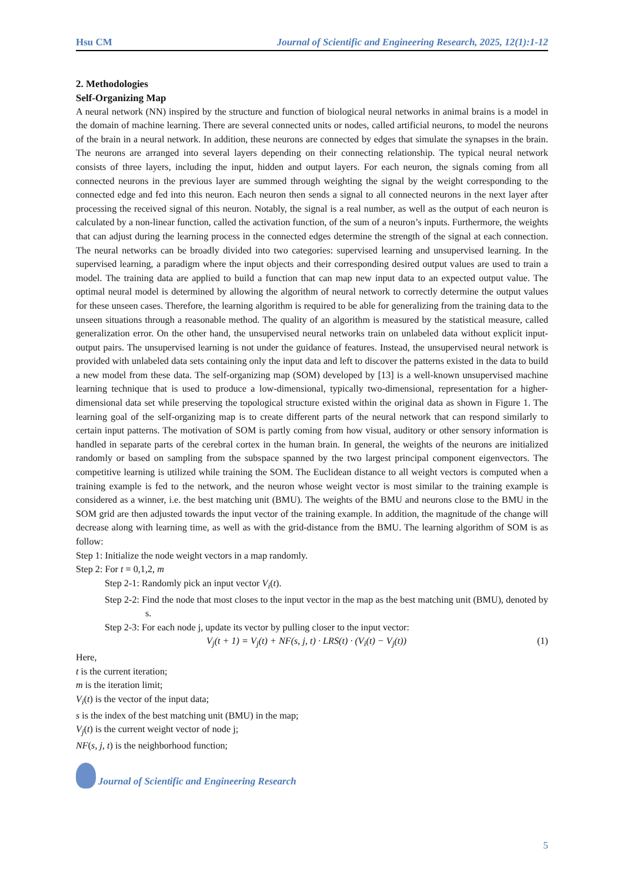Hsu CM Journal of Scientific and Engineering Research, 2025, 12(1):1-12
2. Methodologies
Self-Organizing Map
A neural network (NN) inspired by the structure and function of biological neural networks in animal brains is a model in the domain of machine learning. There are several connected units or nodes, called artificial neurons, to model the neurons of the brain in a neural network. In addition, these neurons are connected by edges that simulate the synapses in the brain. The neurons are arranged into several layers depending on their connecting relationship. The typical neural network consists of three layers, including the input, hidden and output layers. For each neuron, the signals coming from all connected neurons in the previous layer are summed through weighting the signal by the weight corresponding to the connected edge and fed into this neuron. Each neuron then sends a signal to all connected neurons in the next layer after processing the received signal of this neuron. Notably, the signal is a real number, as well as the output of each neuron is calculated by a non-linear function, called the activation function, of the sum of a neuron’s inputs. Furthermore, the weights that can adjust during the learning process in the connected edges determine the strength of the signal at each connection. The neural networks can be broadly divided into two categories: supervised learning and unsupervised learning. In the supervised learning, a paradigm where the input objects and their corresponding desired output values are used to train a model. The training data are applied to build a function that can map new input data to an expected output value. The optimal neural model is determined by allowing the algorithm of neural network to correctly determine the output values for these unseen cases. Therefore, the learning algorithm is required to be able for generalizing from the training data to the unseen situations through a reasonable method. The quality of an algorithm is measured by the statistical measure, called generalization error. On the other hand, the unsupervised neural networks train on unlabeled data without explicit input-output pairs. The unsupervised learning is not under the guidance of features. Instead, the unsupervised neural network is provided with unlabeled data sets containing only the input data and left to discover the patterns existed in the data to build a new model from these data. The self-organizing map (SOM) developed by [13] is a well-known unsupervised machine learning technique that is used to produce a low-dimensional, typically two-dimensional, representation for a higher-dimensional data set while preserving the topological structure existed within the original data as shown in Figure 1. The learning goal of the self-organizing map is to create different parts of the neural network that can respond similarly to certain input patterns. The motivation of SOM is partly coming from how visual, auditory or other sensory information is handled in separate parts of the cerebral cortex in the human brain. In general, the weights of the neurons are initialized randomly or based on sampling from the subspace spanned by the two largest principal component eigenvectors. The competitive learning is utilized while training the SOM. The Euclidean distance to all weight vectors is computed when a training example is fed to the network, and the neuron whose weight vector is most similar to the training example is considered as a winner, i.e. the best matching unit (BMU). The weights of the BMU and neurons close to the BMU in the SOM grid are then adjusted towards the input vector of the training example. In addition, the magnitude of the change will decrease along with learning time, as well as with the grid-distance from the BMU. The learning algorithm of SOM is as follow:
Step 1: Initialize the node weight vectors in a map randomly.
Step 2: For t = 0,1,2, m
Step 2-1: Randomly pick an input vector V<sub>i</sub>(t).
Step 2-2: Find the node that most closes to the input vector in the map as the best matching unit (BMU), denoted by s.
Step 2-3: For each node j, update its vector by pulling closer to the input vector:
V<sub>j</sub>(t + 1) = V<sub>j</sub>(t) + NF(s, j, t) · LRS(t) · (V<sub>i</sub>(t) − V<sub>j</sub>(t)) (1)
Here,
t is the current iteration;
m is the iteration limit;
V<sub>i</sub>(t) is the vector of the input data;
s is the index of the best matching unit (BMU) in the map;
V<sub>j</sub>(t) is the current weight vector of node j;
NF(s, j, t) is the neighborhood function;
Journal of Scientific and Engineering Research
5